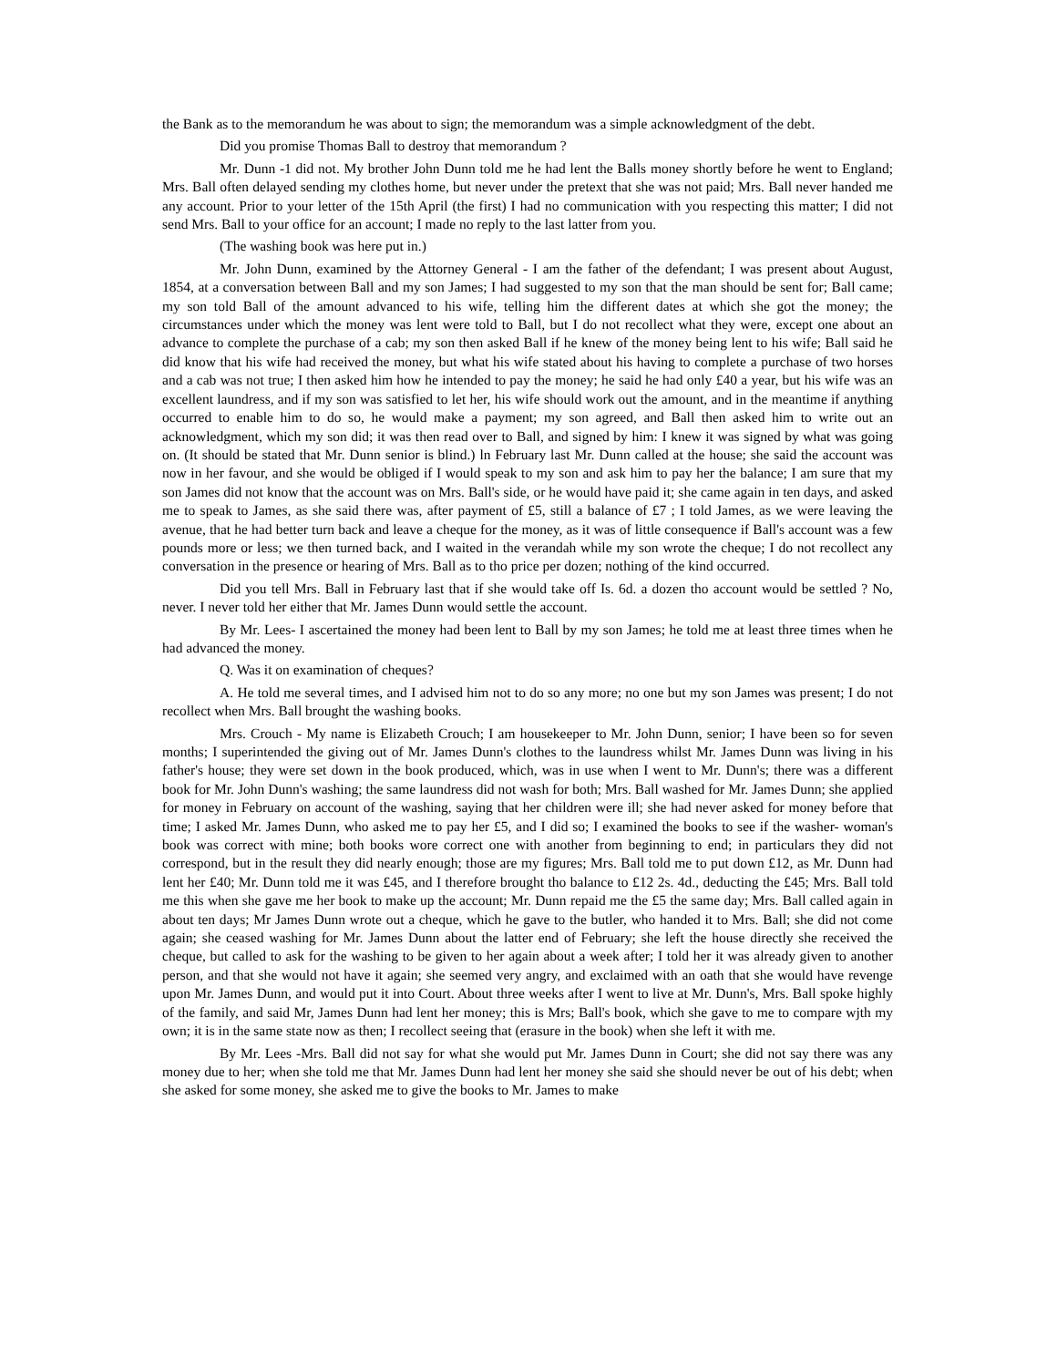the Bank as to the memorandum he was about to sign; the memorandum was a simple acknowledgment of the debt.
Did you promise Thomas Ball to destroy that memorandum ?
Mr. Dunn -1 did not. My brother John Dunn told me he had lent the Balls money shortly before he went to England; Mrs. Ball often delayed sending my clothes home, but never under the pretext that she was not paid; Mrs. Ball never handed me any account. Prior to your letter of the 15th April (the first) I had no communication with you respecting this matter; I did not send Mrs. Ball to your office for an account; I made no reply to the last latter from you.
(The washing book was here put in.)
Mr. John Dunn, examined by the Attorney General - I am the father of the defendant; I was present about August, 1854, at a conversation between Ball and my son James; I had suggested to my son that the man should be sent for; Ball came; my son told Ball of the amount advanced to his wife, telling him the different dates at which she got the money; the circumstances under which the money was lent were told to Ball, but I do not recollect what they were, except one about an advance to complete the purchase of a cab; my son then asked Ball if he knew of the money being lent to his wife; Ball said he did know that his wife had received the money, but what his wife stated about his having to complete a purchase of two horses and a cab was not true; I then asked him how he intended to pay the money; he said he had only £40 a year, but his wife was an excellent laundress, and if my son was satisfied to let her, his wife should work out the amount, and in the meantime if anything occurred to enable him to do so, he would make a payment; my son agreed, and Ball then asked him to write out an acknowledgment, which my son did; it was then read over to Ball, and signed by him: I knew it was signed by what was going on. (It should be stated that Mr. Dunn senior is blind.) ln February last Mr. Dunn called at the house; she said the account was now in her favour, and she would be obliged if I would speak to my son and ask him to pay her the balance; I am sure that my son James did not know that the account was on Mrs. Ball's side, or he would have paid it; she came again in ten days, and asked me to speak to James, as she said there was, after payment of £5, still a balance of £7 ; I told James, as we were leaving the avenue, that he had better turn back and leave a cheque for the money, as it was of little consequence if Ball's account was a few pounds more or less; we then turned back, and I waited in the verandah while my son wrote the cheque; I do not recollect any conversation in the presence or hearing of Mrs. Ball as to tho price per dozen; nothing of the kind occurred.
Did you tell Mrs. Ball in February last that if she would take off Is. 6d. a dozen tho account would be settled ? No, never. I never told her either that Mr. James Dunn would settle the account.
By Mr. Lees- I ascertained the money had been lent to Ball by my son James; he told me at least three times when he had advanced the money.
Q. Was it on examination of cheques?
A. He told me several times, and I advised him not to do so any more; no one but my son James was present; I do not recollect when Mrs. Ball brought the washing books.
Mrs. Crouch - My name is Elizabeth Crouch; I am housekeeper to Mr. John Dunn, senior; I have been so for seven months; I superintended the giving out of Mr. James Dunn's clothes to the laundress whilst Mr. James Dunn was living in his father's house; they were set down in the book produced, which, was in use when I went to Mr. Dunn's; there was a different book for Mr. John Dunn's washing; the same laundress did not wash for both; Mrs. Ball washed for Mr. James Dunn; she applied for money in February on account of the washing, saying that her children were ill; she had never asked for money before that time; I asked Mr. James Dunn, who asked me to pay her £5, and I did so; I examined the books to see if the washer- woman's book was correct with mine; both books wore correct one with another from beginning to end; in particulars they did not correspond, but in the result they did nearly enough; those are my figures; Mrs. Ball told me to put down £12, as Mr. Dunn had lent her £40; Mr. Dunn told me it was £45, and I therefore brought tho balance to £12 2s. 4d., deducting the £45; Mrs. Ball told me this when she gave me her book to make up the account; Mr. Dunn repaid me the £5 the same day; Mrs. Ball called again in about ten days; Mr James Dunn wrote out a cheque, which he gave to the butler, who handed it to Mrs. Ball; she did not come again; she ceased washing for Mr. James Dunn about the latter end of February; she left the house directly she received the cheque, but called to ask for the washing to be given to her again about a week after; I told her it was already given to another person, and that she would not have it again; she seemed very angry, and exclaimed with an oath that she would have revenge upon Mr. James Dunn, and would put it into Court. About three weeks after I went to live at Mr. Dunn's, Mrs. Ball spoke highly of the family, and said Mr, James Dunn had lent her money; this is Mrs; Ball's book, which she gave to me to compare wjth my own; it is in the same state now as then; I recollect seeing that (erasure in the book) when she left it with me.
By Mr. Lees -Mrs. Ball did not say for what she would put Mr. James Dunn in Court; she did not say there was any money due to her; when she told me that Mr. James Dunn had lent her money she said she should never be out of his debt; when she asked for some money, she asked me to give the books to Mr. James to make